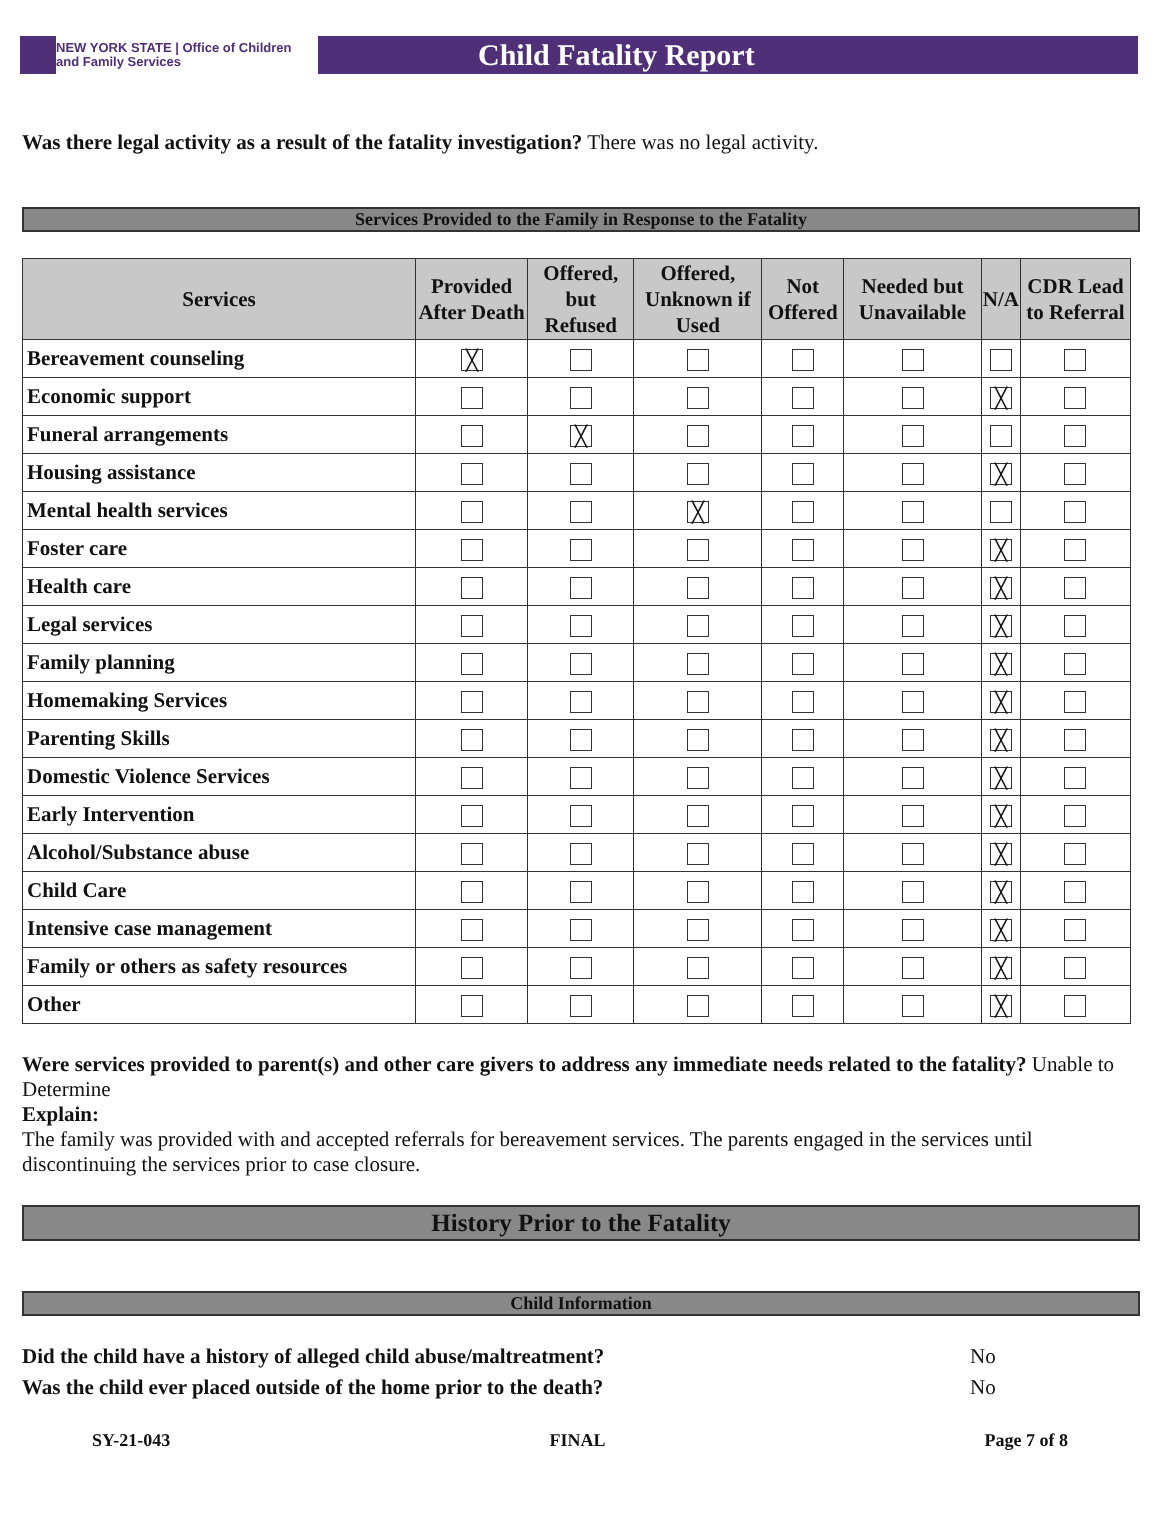NEW YORK STATE | Office of Children
and Family Services
Child Fatality Report
Was there legal activity as a result of the fatality investigation? There was no legal activity.
Services Provided to the Family in Response to the Fatality
| Services | Provided After Death | Offered, but Refused | Offered, Unknown if Used | Not Offered | Needed but Unavailable | N/A | CDR Lead to Referral |
| --- | --- | --- | --- | --- | --- | --- | --- |
| Bereavement counseling | ╳ | | | | | | |
| Economic support | | | | | | ╳ | |
| Funeral arrangements | | ╳ | | | | | |
| Housing assistance | | | | | | ╳ | |
| Mental health services | | | ╳ | | | | |
| Foster care | | | | | | ╳ | |
| Health care | | | | | | ╳ | |
| Legal services | | | | | | ╳ | |
| Family planning | | | | | | ╳ | |
| Homemaking Services | | | | | | ╳ | |
| Parenting Skills | | | | | | ╳ | |
| Domestic Violence Services | | | | | | ╳ | |
| Early Intervention | | | | | | ╳ | |
| Alcohol/Substance abuse | | | | | | ╳ | |
| Child Care | | | | | | ╳ | |
| Intensive case management | | | | | | ╳ | |
| Family or others as safety resources | | | | | | ╳ | |
| Other | | | | | | ╳ | |
Were services provided to parent(s) and other care givers to address any immediate needs related to the fatality? Unable to Determine
Explain:
The family was provided with and accepted referrals for bereavement services. The parents engaged in the services until discontinuing the services prior to case closure.
History Prior to the Fatality
Child Information
Did the child have a history of alleged child abuse/maltreatment? No
Was the child ever placed outside of the home prior to the death? No
SY-21-043 FINAL Page 7 of 8